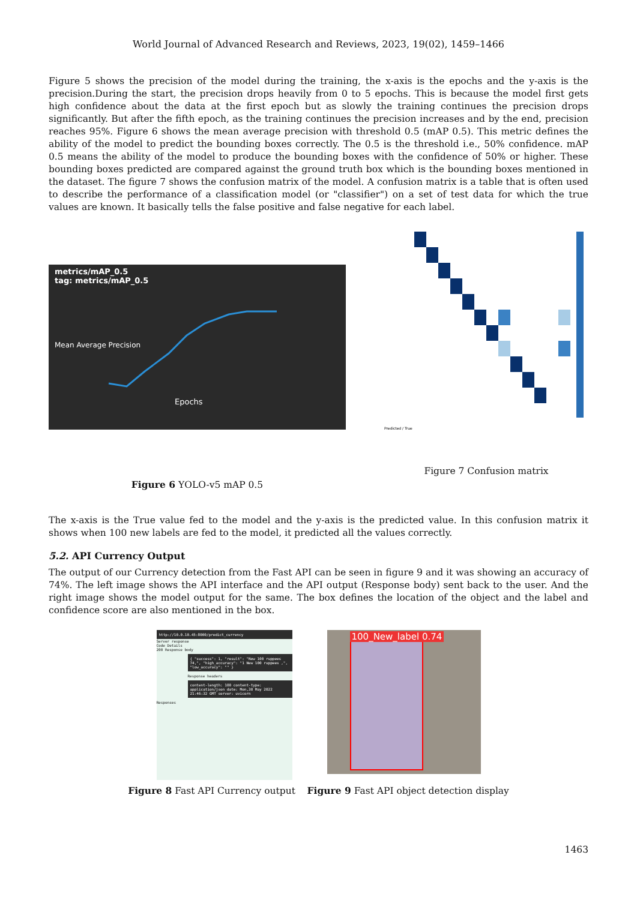World Journal of Advanced Research and Reviews, 2023, 19(02), 1459–1466
Figure 5 shows the precision of the model during the training, the x-axis is the epochs and the y-axis is the precision.During the start, the precision drops heavily from 0 to 5 epochs. This is because the model first gets high confidence about the data at the first epoch but as slowly the training continues the precision drops significantly. But after the fifth epoch, as the training continues the precision increases and by the end, precision reaches 95%. Figure 6 shows the mean average precision with threshold 0.5 (mAP 0.5). This metric defines the ability of the model to predict the bounding boxes correctly. The 0.5 is the threshold i.e., 50% confidence. mAP 0.5 means the ability of the model to produce the bounding boxes with the confidence of 50% or higher. These bounding boxes predicted are compared against the ground truth box which is the bounding boxes mentioned in the dataset. The figure 7 shows the confusion matrix of the model. A confusion matrix is a table that is often used to describe the performance of a classification model (or "classifier") on a set of test data for which the true values are known. It basically tells the false positive and false negative for each label.
metrics/mAP_0.5
tag: metrics/mAP_0.5
Mean Average Precision
Epochs
Figure 6 YOLO-v5 mAP 0.5
Predicted / True
Figure 7 Confusion matrix
The x-axis is the True value fed to the model and the y-axis is the predicted value. In this confusion matrix it shows when 100 new labels are fed to the model, it predicted all the values correctly.
5.2. API Currency Output
The output of our Currency detection from the Fast API can be seen in figure 9 and it was showing an accuracy of 74%. The left image shows the API interface and the API output (Response body) sent back to the user. And the right image shows the model output for the same. The box defines the location of the object and the label and confidence score are also mentioned in the box.
http://10.0.10.45:8000/predict_currency
Server response
Code Details
200 Response body
{ "success": 1, "result": "New 100 ruppees 74,", "high_accuracy": "1 New 100 ruppees ,", "low_accuracy": "" }
Response headers
content-length: 100 content-type: application/json date: Mon,30 May 2022 21:46:32 GMT server: uvicorn
Responses
100_New_label 0.74
Figure 8 Fast API Currency output Figure 9 Fast API object detection display
1463